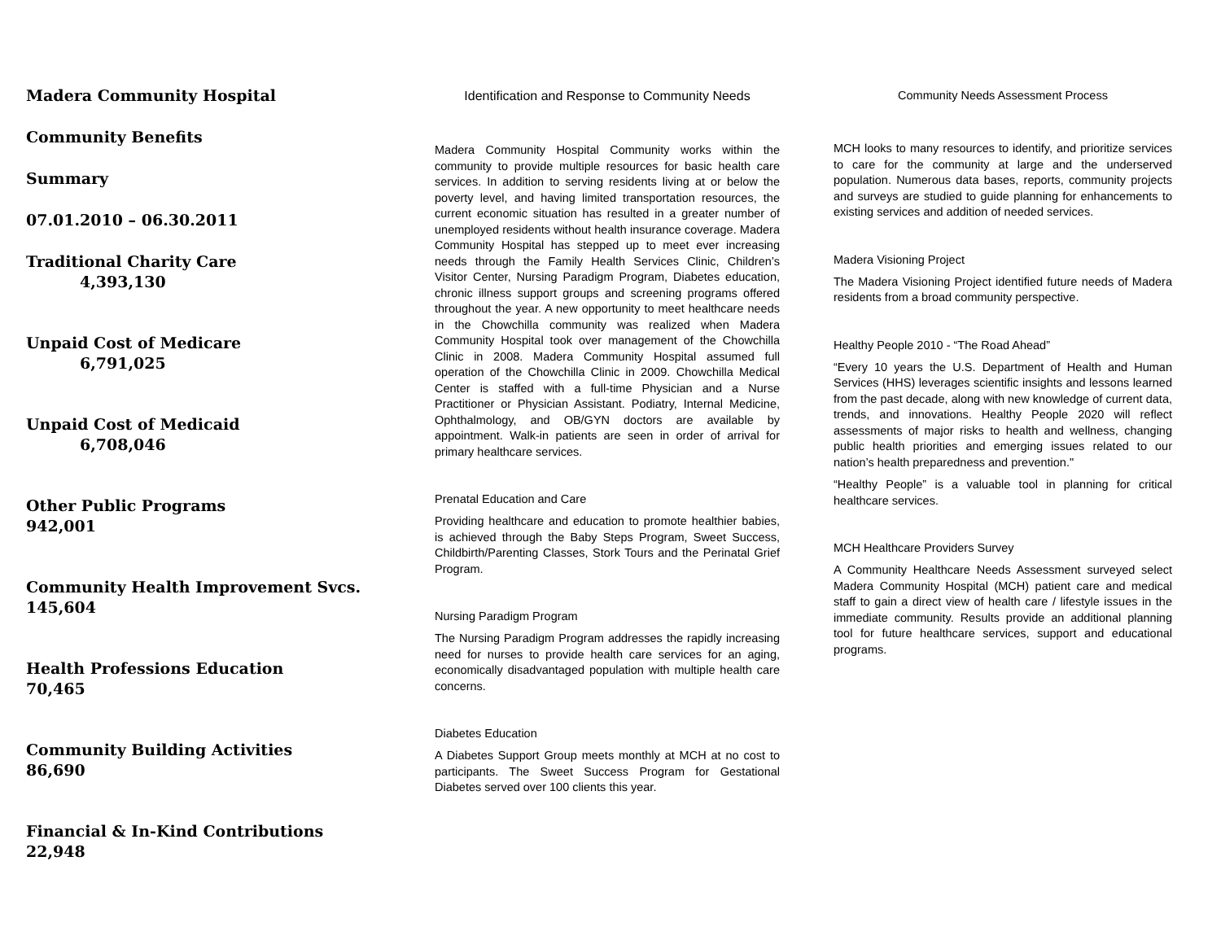Madera Community Hospital
Community Benefits
Summary
07.01.2010 – 06.30.2011
Traditional Charity Care
4,393,130
Unpaid Cost of Medicare
6,791,025
Unpaid Cost of Medicaid
6,708,046
Other Public Programs
942,001
Community Health Improvement Svcs.
145,604
Health Professions Education
70,465
Community Building Activities
86,690
Financial & In-Kind Contributions
22,948
Identification and Response to Community Needs
Madera Community Hospital Community works within the community to provide multiple resources for basic health care services. In addition to serving residents living at or below the poverty level, and having limited transportation resources, the current economic situation has resulted in a greater number of unemployed residents without health insurance coverage. Madera Community Hospital has stepped up to meet ever increasing needs through the Family Health Services Clinic, Children’s Visitor Center, Nursing Paradigm Program, Diabetes education, chronic illness support groups and screening programs offered throughout the year. A new opportunity to meet healthcare needs in the Chowchilla community was realized when Madera Community Hospital took over management of the Chowchilla Clinic in 2008. Madera Community Hospital assumed full operation of the Chowchilla Clinic in 2009. Chowchilla Medical Center is staffed with a full-time Physician and a Nurse Practitioner or Physician Assistant. Podiatry, Internal Medicine, Ophthalmology, and OB/GYN doctors are available by appointment. Walk-in patients are seen in order of arrival for primary healthcare services.
Prenatal Education and Care
Providing healthcare and education to promote healthier babies, is achieved through the Baby Steps Program, Sweet Success, Childbirth/Parenting Classes, Stork Tours and the Perinatal Grief Program.
Nursing Paradigm Program
The Nursing Paradigm Program addresses the rapidly increasing need for nurses to provide health care services for an aging, economically disadvantaged population with multiple health care concerns.
Diabetes Education
A Diabetes Support Group meets monthly at MCH at no cost to participants. The Sweet Success Program for Gestational Diabetes served over 100 clients this year.
Community Needs Assessment Process
MCH looks to many resources to identify, and prioritize services to care for the community at large and the underserved population. Numerous data bases, reports, community projects and surveys are studied to guide planning for enhancements to existing services and addition of needed services.
Madera Visioning Project
The Madera Visioning Project identified future needs of Madera residents from a broad community perspective.
Healthy People 2010 - “The Road Ahead”
“Every 10 years the U.S. Department of Health and Human Services (HHS) leverages scientific insights and lessons learned from the past decade, along with new knowledge of current data, trends, and innovations. Healthy People 2020 will reflect assessments of major risks to health and wellness, changing public health priorities and emerging issues related to our nation’s health preparedness and prevention."
“Healthy People” is a valuable tool in planning for critical healthcare services.
MCH Healthcare Providers Survey
A Community Healthcare Needs Assessment surveyed select Madera Community Hospital (MCH) patient care and medical staff to gain a direct view of health care / lifestyle issues in the immediate community. Results provide an additional planning tool for future healthcare services, support and educational programs.